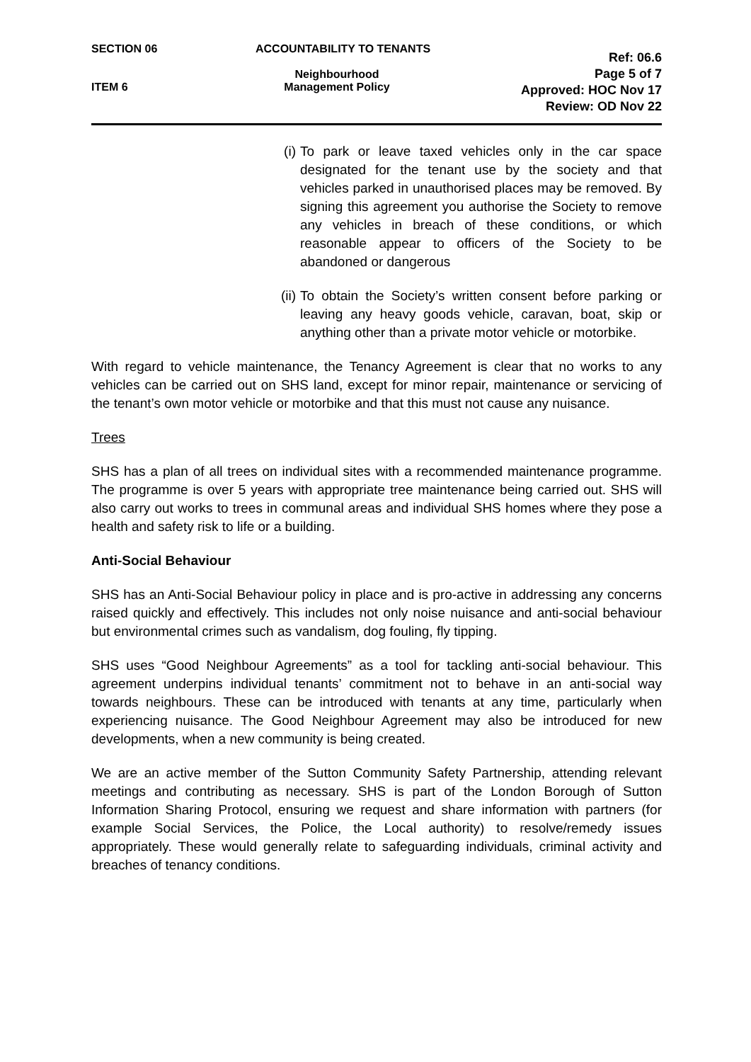SECTION 06
ITEM 6
ACCOUNTABILITY TO TENANTS
Neighbourhood
Management Policy
Ref: 06.6
Page 5 of 7
Approved: HOC Nov 17
Review: OD Nov 22
(i) To park or leave taxed vehicles only in the car space designated for the tenant use by the society and that vehicles parked in unauthorised places may be removed. By signing this agreement you authorise the Society to remove any vehicles in breach of these conditions, or which reasonable appear to officers of the Society to be abandoned or dangerous
(ii) To obtain the Society’s written consent before parking or leaving any heavy goods vehicle, caravan, boat, skip or anything other than a private motor vehicle or motorbike.
With regard to vehicle maintenance, the Tenancy Agreement is clear that no works to any vehicles can be carried out on SHS land, except for minor repair, maintenance or servicing of the tenant’s own motor vehicle or motorbike and that this must not cause any nuisance.
Trees
SHS has a plan of all trees on individual sites with a recommended maintenance programme. The programme is over 5 years with appropriate tree maintenance being carried out. SHS will also carry out works to trees in communal areas and individual SHS homes where they pose a health and safety risk to life or a building.
Anti-Social Behaviour
SHS has an Anti-Social Behaviour policy in place and is pro-active in addressing any concerns raised quickly and effectively. This includes not only noise nuisance and anti-social behaviour but environmental crimes such as vandalism, dog fouling, fly tipping.
SHS uses “Good Neighbour Agreements” as a tool for tackling anti-social behaviour. This agreement underpins individual tenants’ commitment not to behave in an anti-social way towards neighbours. These can be introduced with tenants at any time, particularly when experiencing nuisance. The Good Neighbour Agreement may also be introduced for new developments, when a new community is being created.
We are an active member of the Sutton Community Safety Partnership, attending relevant meetings and contributing as necessary. SHS is part of the London Borough of Sutton Information Sharing Protocol, ensuring we request and share information with partners (for example Social Services, the Police, the Local authority) to resolve/remedy issues appropriately. These would generally relate to safeguarding individuals, criminal activity and breaches of tenancy conditions.